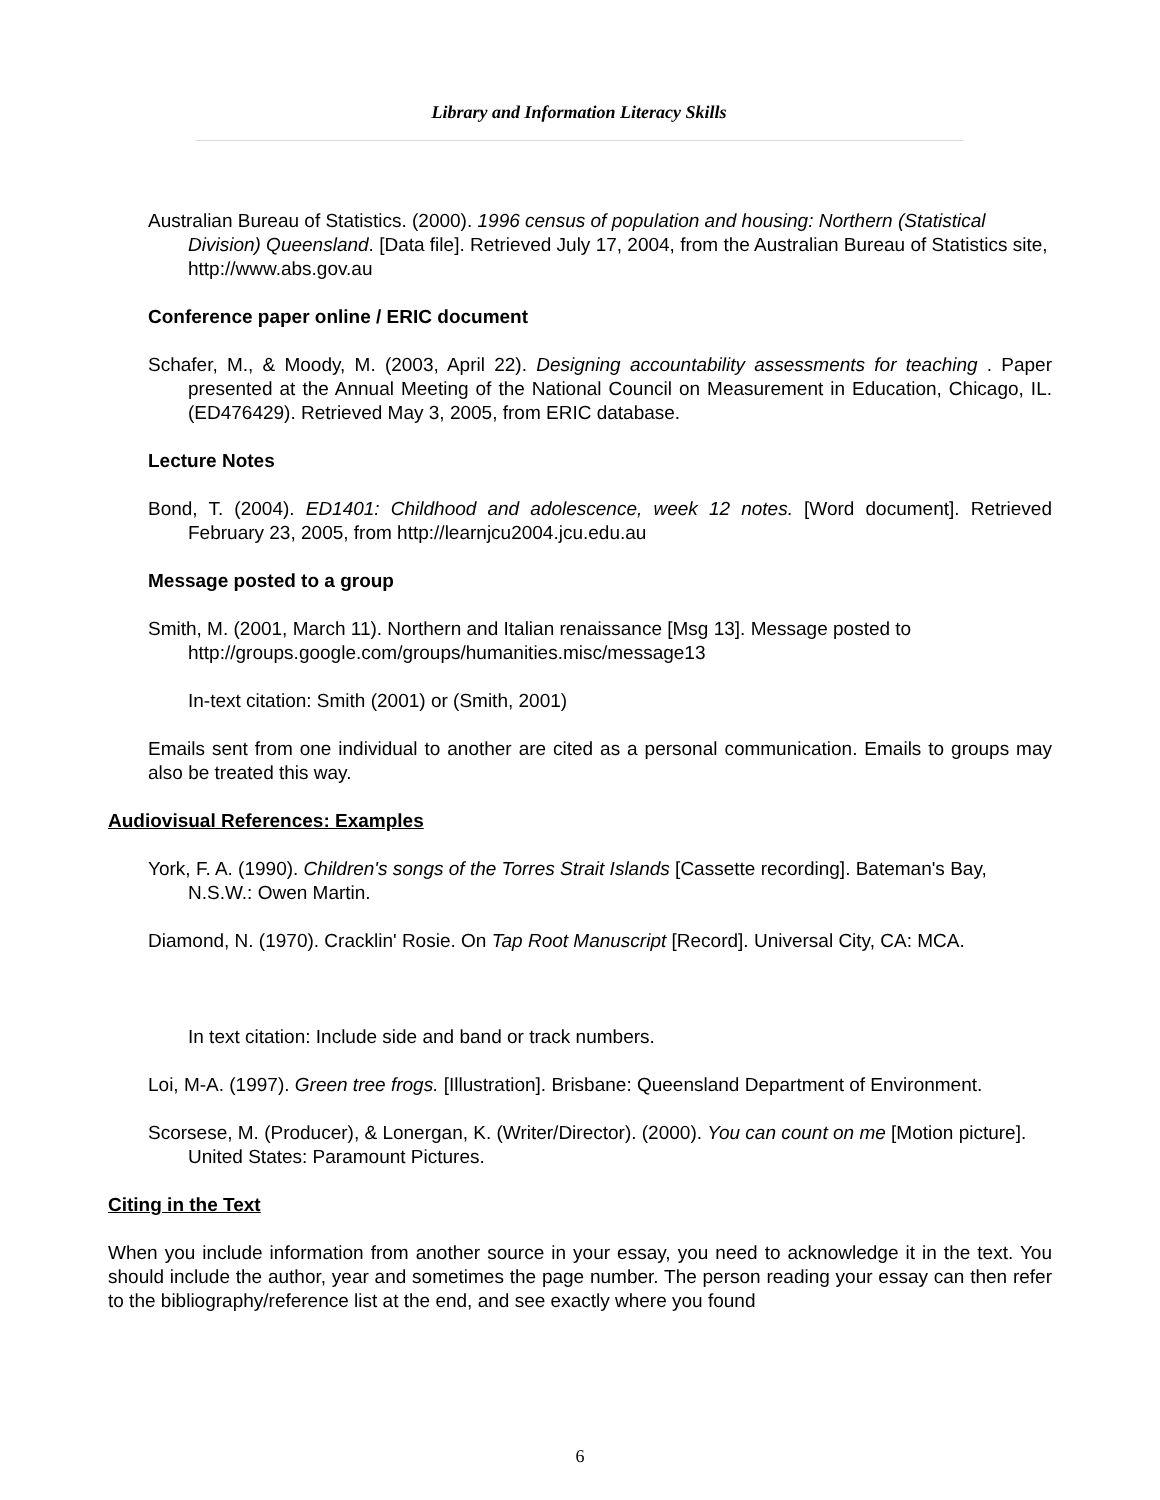Library and Information Literacy Skills
Australian Bureau of Statistics. (2000). 1996 census of population and housing: Northern (Statistical Division) Queensland. [Data file]. Retrieved July 17, 2004, from the Australian Bureau of Statistics site, http://www.abs.gov.au
Conference paper online / ERIC document
Schafer, M., & Moody, M. (2003, April 22). Designing accountability assessments for teaching . Paper presented at the Annual Meeting of the National Council on Measurement in Education, Chicago, IL. (ED476429). Retrieved May 3, 2005, from ERIC database.
Lecture Notes
Bond, T. (2004). ED1401: Childhood and adolescence, week 12 notes. [Word document]. Retrieved February 23, 2005, from http://learnjcu2004.jcu.edu.au
Message posted to a group
Smith, M. (2001, March 11). Northern and Italian renaissance [Msg 13]. Message posted to http://groups.google.com/groups/humanities.misc/message13
In-text citation: Smith (2001) or (Smith, 2001)
Emails sent from one individual to another are cited as a personal communication. Emails to groups may also be treated this way.
Audiovisual References: Examples
York, F. A. (1990). Children's songs of the Torres Strait Islands [Cassette recording]. Bateman's Bay, N.S.W.: Owen Martin.
Diamond, N. (1970). Cracklin' Rosie. On Tap Root Manuscript [Record]. Universal City, CA: MCA.
In text citation: Include side and band or track numbers.
Loi, M-A. (1997). Green tree frogs. [Illustration]. Brisbane: Queensland Department of Environment.
Scorsese, M. (Producer), & Lonergan, K. (Writer/Director). (2000). You can count on me [Motion picture]. United States: Paramount Pictures.
Citing in the Text
When you include information from another source in your essay, you need to acknowledge it in the text. You should include the author, year and sometimes the page number. The person reading your essay can then refer to the bibliography/reference list at the end, and see exactly where you found
6